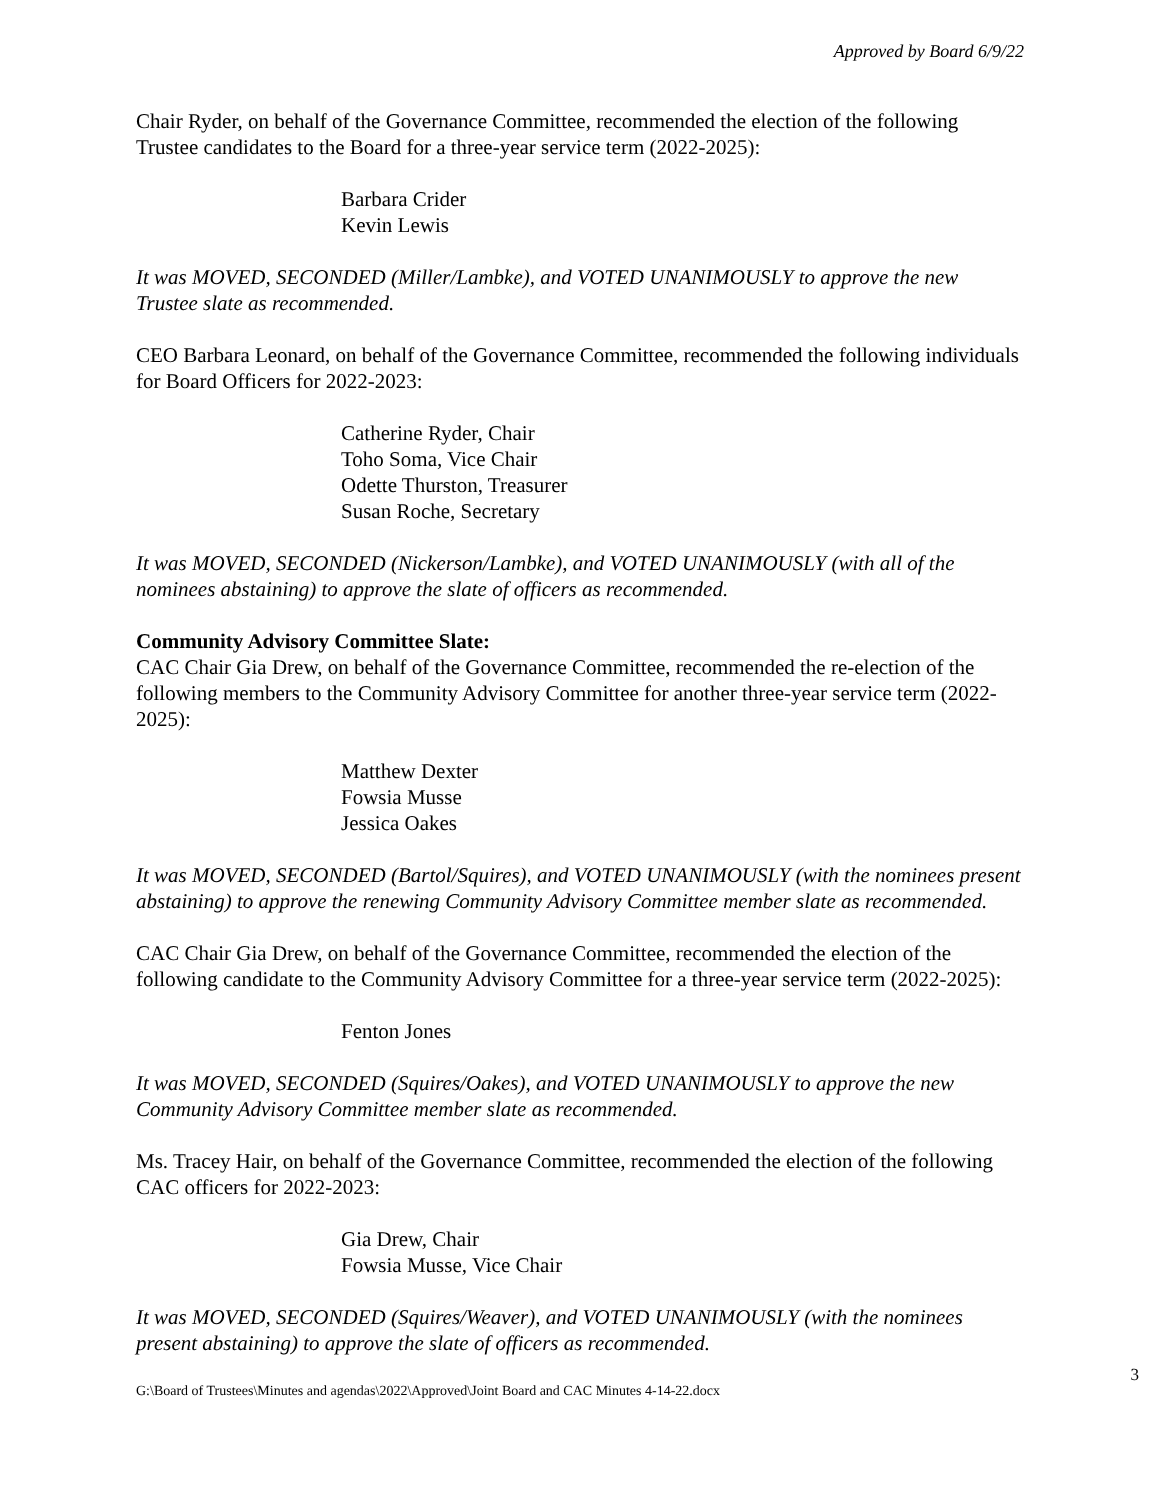Approved by Board 6/9/22
Chair Ryder, on behalf of the Governance Committee, recommended the election of the following Trustee candidates to the Board for a three-year service term (2022-2025):
Barbara Crider
Kevin Lewis
It was MOVED, SECONDED (Miller/Lambke), and VOTED UNANIMOUSLY to approve the new Trustee slate as recommended.
CEO Barbara Leonard, on behalf of the Governance Committee, recommended the following individuals for Board Officers for 2022-2023:
Catherine Ryder, Chair
Toho Soma, Vice Chair
Odette Thurston, Treasurer
Susan Roche, Secretary
It was MOVED, SECONDED (Nickerson/Lambke), and VOTED UNANIMOUSLY (with all of the nominees abstaining) to approve the slate of officers as recommended.
Community Advisory Committee Slate:
CAC Chair Gia Drew, on behalf of the Governance Committee, recommended the re-election of the following members to the Community Advisory Committee for another three-year service term (2022-2025):
Matthew Dexter
Fowsia Musse
Jessica Oakes
It was MOVED, SECONDED (Bartol/Squires), and VOTED UNANIMOUSLY (with the nominees present abstaining) to approve the renewing Community Advisory Committee member slate as recommended.
CAC Chair Gia Drew, on behalf of the Governance Committee, recommended the election of the following candidate to the Community Advisory Committee for a three-year service term (2022-2025):
Fenton Jones
It was MOVED, SECONDED (Squires/Oakes), and VOTED UNANIMOUSLY to approve the new Community Advisory Committee member slate as recommended.
Ms. Tracey Hair, on behalf of the Governance Committee, recommended the election of the following CAC officers for 2022-2023:
Gia Drew, Chair
Fowsia Musse, Vice Chair
It was MOVED, SECONDED (Squires/Weaver), and VOTED UNANIMOUSLY (with the nominees present abstaining) to approve the slate of officers as recommended.
G:\Board of Trustees\Minutes and agendas\2022\Approved\Joint Board and CAC Minutes 4-14-22.docx 3